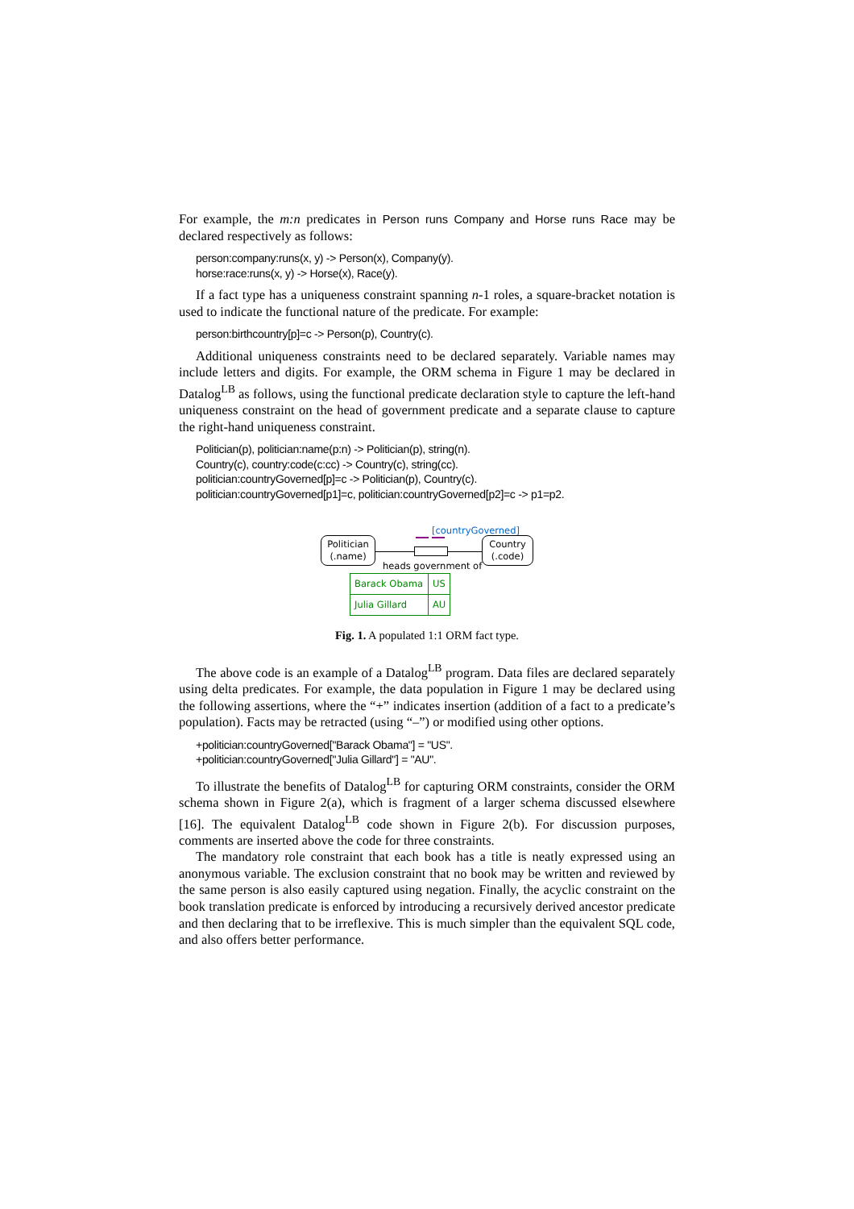For example, the m:n predicates in Person runs Company and Horse runs Race may be declared respectively as follows:
person:company:runs(x, y) -> Person(x), Company(y).
horse:race:runs(x, y) -> Horse(x), Race(y).
If a fact type has a uniqueness constraint spanning n-1 roles, a square-bracket notation is used to indicate the functional nature of the predicate. For example:
person:birthcountry[p]=c -> Person(p), Country(c).
Additional uniqueness constraints need to be declared separately. Variable names may include letters and digits. For example, the ORM schema in Figure 1 may be declared in Datalog<sup>LB</sup> as follows, using the functional predicate declaration style to capture the left-hand uniqueness constraint on the head of government predicate and a separate clause to capture the right-hand uniqueness constraint.
Politician(p), politician:name(p:n) -> Politician(p), string(n).
Country(c), country:code(c:cc) -> Country(c), string(cc).
politician:countryGoverned[p]=c -> Politician(p), Country(c).
politician:countryGoverned[p1]=c, politician:countryGoverned[p2]=c -> p1=p2.
[countryGoverned]
Politician
(.name)
Country
(.code)
heads government of
| Barack Obama | US |
| Julia Gillard | AU |
Fig. 1. A populated 1:1 ORM fact type.
The above code is an example of a Datalog<sup>LB</sup> program. Data files are declared separately using delta predicates. For example, the data population in Figure 1 may be declared using the following assertions, where the “+” indicates insertion (addition of a fact to a predicate’s population). Facts may be retracted (using “–”) or modified using other options.
+politician:countryGoverned["Barack Obama"] = "US".
+politician:countryGoverned["Julia Gillard"] = "AU".
To illustrate the benefits of Datalog<sup>LB</sup> for capturing ORM constraints, consider the ORM schema shown in Figure 2(a), which is fragment of a larger schema discussed elsewhere [16]. The equivalent Datalog<sup>LB</sup> code shown in Figure 2(b). For discussion purposes, comments are inserted above the code for three constraints.
The mandatory role constraint that each book has a title is neatly expressed using an anonymous variable. The exclusion constraint that no book may be written and reviewed by the same person is also easily captured using negation. Finally, the acyclic constraint on the book translation predicate is enforced by introducing a recursively derived ancestor predicate and then declaring that to be irreflexive. This is much simpler than the equivalent SQL code, and also offers better performance.